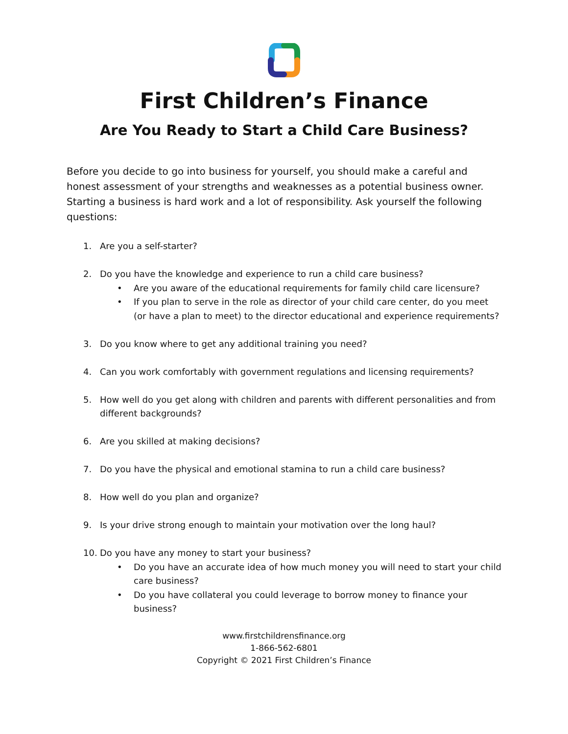First Children’s Finance
Are You Ready to Start a Child Care Business?
Before you decide to go into business for yourself, you should make a careful and honest assessment of your strengths and weaknesses as a potential business owner. Starting a business is hard work and a lot of responsibility. Ask yourself the following questions:
1. Are you a self-starter?
2. Do you have the knowledge and experience to run a child care business?
• Are you aware of the educational requirements for family child care licensure?
• If you plan to serve in the role as director of your child care center, do you meet (or have a plan to meet) to the director educational and experience requirements?
3. Do you know where to get any additional training you need?
4. Can you work comfortably with government regulations and licensing requirements?
5. How well do you get along with children and parents with different personalities and from different backgrounds?
6. Are you skilled at making decisions?
7. Do you have the physical and emotional stamina to run a child care business?
8. How well do you plan and organize?
9. Is your drive strong enough to maintain your motivation over the long haul?
10. Do you have any money to start your business?
• Do you have an accurate idea of how much money you will need to start your child care business?
• Do you have collateral you could leverage to borrow money to finance your business?
www.firstchildrensfinance.org
1-866-562-6801
Copyright © 2021 First Children’s Finance